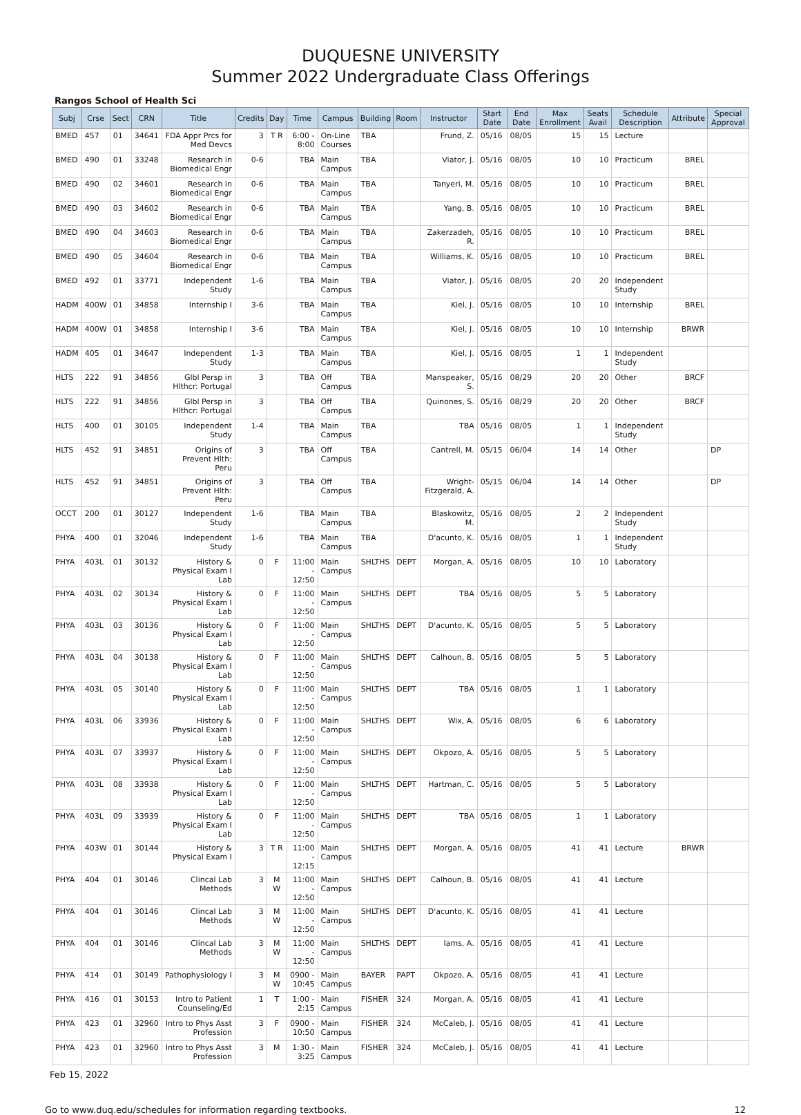DUQUESNE UNIVERSITY
Summer 2022 Undergraduate Class Offerings
Rangos School of Health Sci
| Subj | Crse | Sect | CRN | Title | Credits | Day | Time | Campus | Building | Room | Instructor | Start Date | End Date | Max Enrollment | Seats Avail | Schedule Description | Attribute | Special Approval |
| --- | --- | --- | --- | --- | --- | --- | --- | --- | --- | --- | --- | --- | --- | --- | --- | --- | --- | --- |
| BMED | 457 | 01 | 34641 | FDA Appr Prcs for Med Devcs | 3 | T R | 6:00 - 8:00 | On-Line Courses | TBA | | Frund, Z. | 05/16 | 08/05 | 15 | 15 | Lecture | | |
| BMED | 490 | 01 | 33248 | Research in Biomedical Engr | 0-6 | | TBA | Main Campus | TBA | | Viator, J. | 05/16 | 08/05 | 10 | 10 | Practicum | BREL | |
| BMED | 490 | 02 | 34601 | Research in Biomedical Engr | 0-6 | | TBA | Main Campus | TBA | | Tanyeri, M. | 05/16 | 08/05 | 10 | 10 | Practicum | BREL | |
| BMED | 490 | 03 | 34602 | Research in Biomedical Engr | 0-6 | | TBA | Main Campus | TBA | | Yang, B. | 05/16 | 08/05 | 10 | 10 | Practicum | BREL | |
| BMED | 490 | 04 | 34603 | Research in Biomedical Engr | 0-6 | | TBA | Main Campus | TBA | | Zakerzadeh, R. | 05/16 | 08/05 | 10 | 10 | Practicum | BREL | |
| BMED | 490 | 05 | 34604 | Research in Biomedical Engr | 0-6 | | TBA | Main Campus | TBA | | Williams, K. | 05/16 | 08/05 | 10 | 10 | Practicum | BREL | |
| BMED | 492 | 01 | 33771 | Independent Study | 1-6 | | TBA | Main Campus | TBA | | Viator, J. | 05/16 | 08/05 | 20 | 20 | Independent Study | | |
| HADM | 400W | 01 | 34858 | Internship I | 3-6 | | TBA | Main Campus | TBA | | Kiel, J. | 05/16 | 08/05 | 10 | 10 | Internship | BREL | |
| HADM | 400W | 01 | 34858 | Internship I | 3-6 | | TBA | Main Campus | TBA | | Kiel, J. | 05/16 | 08/05 | 10 | 10 | Internship | BRWR | |
| HADM | 405 | 01 | 34647 | Independent Study | 1-3 | | TBA | Main Campus | TBA | | Kiel, J. | 05/16 | 08/05 | 1 | 1 | Independent Study | | |
| HLTS | 222 | 91 | 34856 | Glbl Persp in Hlthcr: Portugal | 3 | | TBA | Off Campus | TBA | | Manspeaker, S. | 05/16 | 08/29 | 20 | 20 | Other | BRCF | |
| HLTS | 222 | 91 | 34856 | Glbl Persp in Hlthcr: Portugal | 3 | | TBA | Off Campus | TBA | | Quinones, S. | 05/16 | 08/29 | 20 | 20 | Other | BRCF | |
| HLTS | 400 | 01 | 30105 | Independent Study | 1-4 | | TBA | Main Campus | TBA | | TBA | 05/16 | 08/05 | 1 | 1 | Independent Study | | |
| HLTS | 452 | 91 | 34851 | Origins of Prevent Hlth: Peru | 3 | | TBA | Off Campus | TBA | | Cantrell, M. | 05/15 | 06/04 | 14 | 14 | Other | | DP |
| HLTS | 452 | 91 | 34851 | Origins of Prevent Hlth: Peru | 3 | | TBA | Off Campus | TBA | | Wright-Fitzgerald, A. | 05/15 | 06/04 | 14 | 14 | Other | | DP |
| OCCT | 200 | 01 | 30127 | Independent Study | 1-6 | | TBA | Main Campus | TBA | | Blaskowitz, M. | 05/16 | 08/05 | 2 | 2 | Independent Study | | |
| PHYA | 400 | 01 | 32046 | Independent Study | 1-6 | | TBA | Main Campus | TBA | | D'acunto, K. | 05/16 | 08/05 | 1 | 1 | Independent Study | | |
| PHYA | 403L | 01 | 30132 | History & Physical Exam I Lab | 0 | F | 11:00 - 12:50 | Main Campus | SHLTHS | DEPT | Morgan, A. | 05/16 | 08/05 | 10 | 10 | Laboratory | | |
| PHYA | 403L | 02 | 30134 | History & Physical Exam I Lab | 0 | F | 11:00 - 12:50 | Main Campus | SHLTHS | DEPT | TBA | 05/16 | 08/05 | 5 | 5 | Laboratory | | |
| PHYA | 403L | 03 | 30136 | History & Physical Exam I Lab | 0 | F | 11:00 - 12:50 | Main Campus | SHLTHS | DEPT | D'acunto, K. | 05/16 | 08/05 | 5 | 5 | Laboratory | | |
| PHYA | 403L | 04 | 30138 | History & Physical Exam I Lab | 0 | F | 11:00 - 12:50 | Main Campus | SHLTHS | DEPT | Calhoun, B. | 05/16 | 08/05 | 5 | 5 | Laboratory | | |
| PHYA | 403L | 05 | 30140 | History & Physical Exam I Lab | 0 | F | 11:00 - 12:50 | Main Campus | SHLTHS | DEPT | TBA | 05/16 | 08/05 | 1 | 1 | Laboratory | | |
| PHYA | 403L | 06 | 33936 | History & Physical Exam I Lab | 0 | F | 11:00 - 12:50 | Main Campus | SHLTHS | DEPT | Wix, A. | 05/16 | 08/05 | 6 | 6 | Laboratory | | |
| PHYA | 403L | 07 | 33937 | History & Physical Exam I Lab | 0 | F | 11:00 - 12:50 | Main Campus | SHLTHS | DEPT | Okpozo, A. | 05/16 | 08/05 | 5 | 5 | Laboratory | | |
| PHYA | 403L | 08 | 33938 | History & Physical Exam I Lab | 0 | F | 11:00 - 12:50 | Main Campus | SHLTHS | DEPT | Hartman, C. | 05/16 | 08/05 | 5 | 5 | Laboratory | | |
| PHYA | 403L | 09 | 33939 | History & Physical Exam I Lab | 0 | F | 11:00 - 12:50 | Main Campus | SHLTHS | DEPT | TBA | 05/16 | 08/05 | 1 | 1 | Laboratory | | |
| PHYA | 403W | 01 | 30144 | History & Physical Exam I | 3 | T R | 11:00 - 12:15 | Main Campus | SHLTHS | DEPT | Morgan, A. | 05/16 | 08/05 | 41 | 41 | Lecture | BRWR | |
| PHYA | 404 | 01 | 30146 | Clincal Lab Methods | 3 | M W | 11:00 - 12:50 | Main Campus | SHLTHS | DEPT | Calhoun, B. | 05/16 | 08/05 | 41 | 41 | Lecture | | |
| PHYA | 404 | 01 | 30146 | Clincal Lab Methods | 3 | M W | 11:00 - 12:50 | Main Campus | SHLTHS | DEPT | D'acunto, K. | 05/16 | 08/05 | 41 | 41 | Lecture | | |
| PHYA | 404 | 01 | 30146 | Clincal Lab Methods | 3 | M W | 11:00 - 12:50 | Main Campus | SHLTHS | DEPT | Iams, A. | 05/16 | 08/05 | 41 | 41 | Lecture | | |
| PHYA | 414 | 01 | 30149 | Pathophysiology I | 3 | M W | 0900 - 10:45 | Main Campus | BAYER | PAPT | Okpozo, A. | 05/16 | 08/05 | 41 | 41 | Lecture | | |
| PHYA | 416 | 01 | 30153 | Intro to Patient Counseling/Ed | 1 | T | 1:00 - 2:15 | Main Campus | FISHER | 324 | Morgan, A. | 05/16 | 08/05 | 41 | 41 | Lecture | | |
| PHYA | 423 | 01 | 32960 | Intro to Phys Asst Profession | 3 | F | 0900 - 10:50 | Main Campus | FISHER | 324 | McCaleb, J. | 05/16 | 08/05 | 41 | 41 | Lecture | | |
| PHYA | 423 | 01 | 32960 | Intro to Phys Asst Profession | 3 | M | 1:30 - 3:25 | Main Campus | FISHER | 324 | McCaleb, J. | 05/16 | 08/05 | 41 | 41 | Lecture | | |
Feb 15, 2022
Go to www.duq.edu/schedules for information regarding textbooks. 12